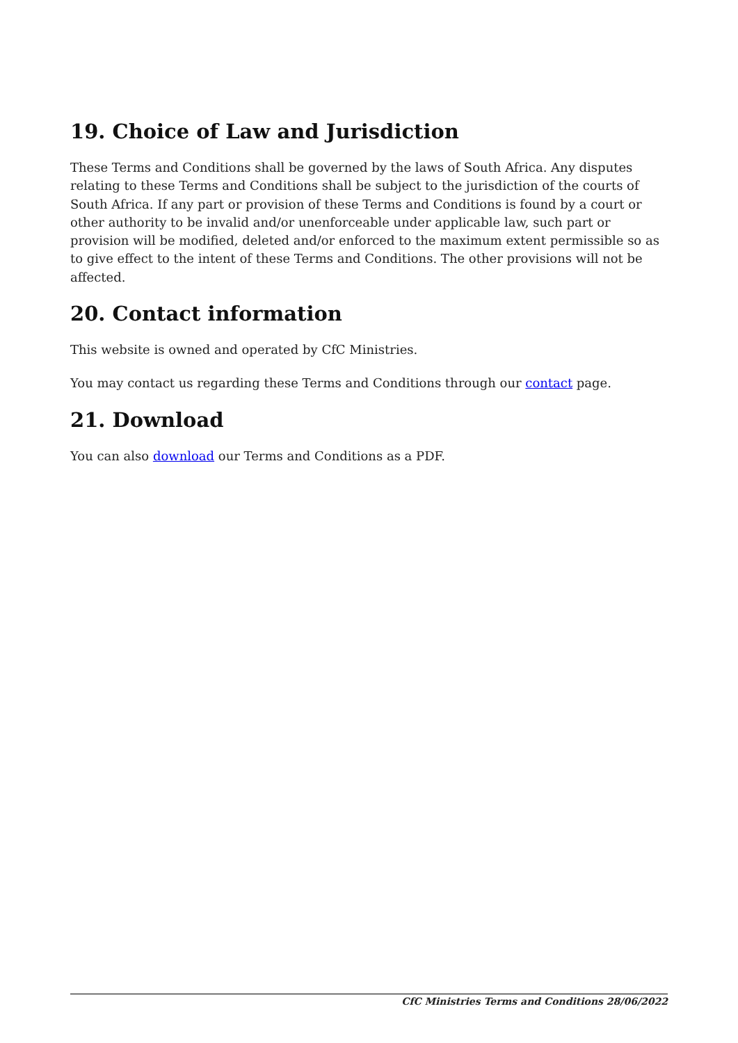19. Choice of Law and Jurisdiction
These Terms and Conditions shall be governed by the laws of South Africa. Any disputes relating to these Terms and Conditions shall be subject to the jurisdiction of the courts of South Africa. If any part or provision of these Terms and Conditions is found by a court or other authority to be invalid and/or unenforceable under applicable law, such part or provision will be modified, deleted and/or enforced to the maximum extent permissible so as to give effect to the intent of these Terms and Conditions. The other provisions will not be affected.
20. Contact information
This website is owned and operated by CfC Ministries.
You may contact us regarding these Terms and Conditions through our contact page.
21. Download
You can also download our Terms and Conditions as a PDF.
CfC Ministries Terms and Conditions 28/06/2022